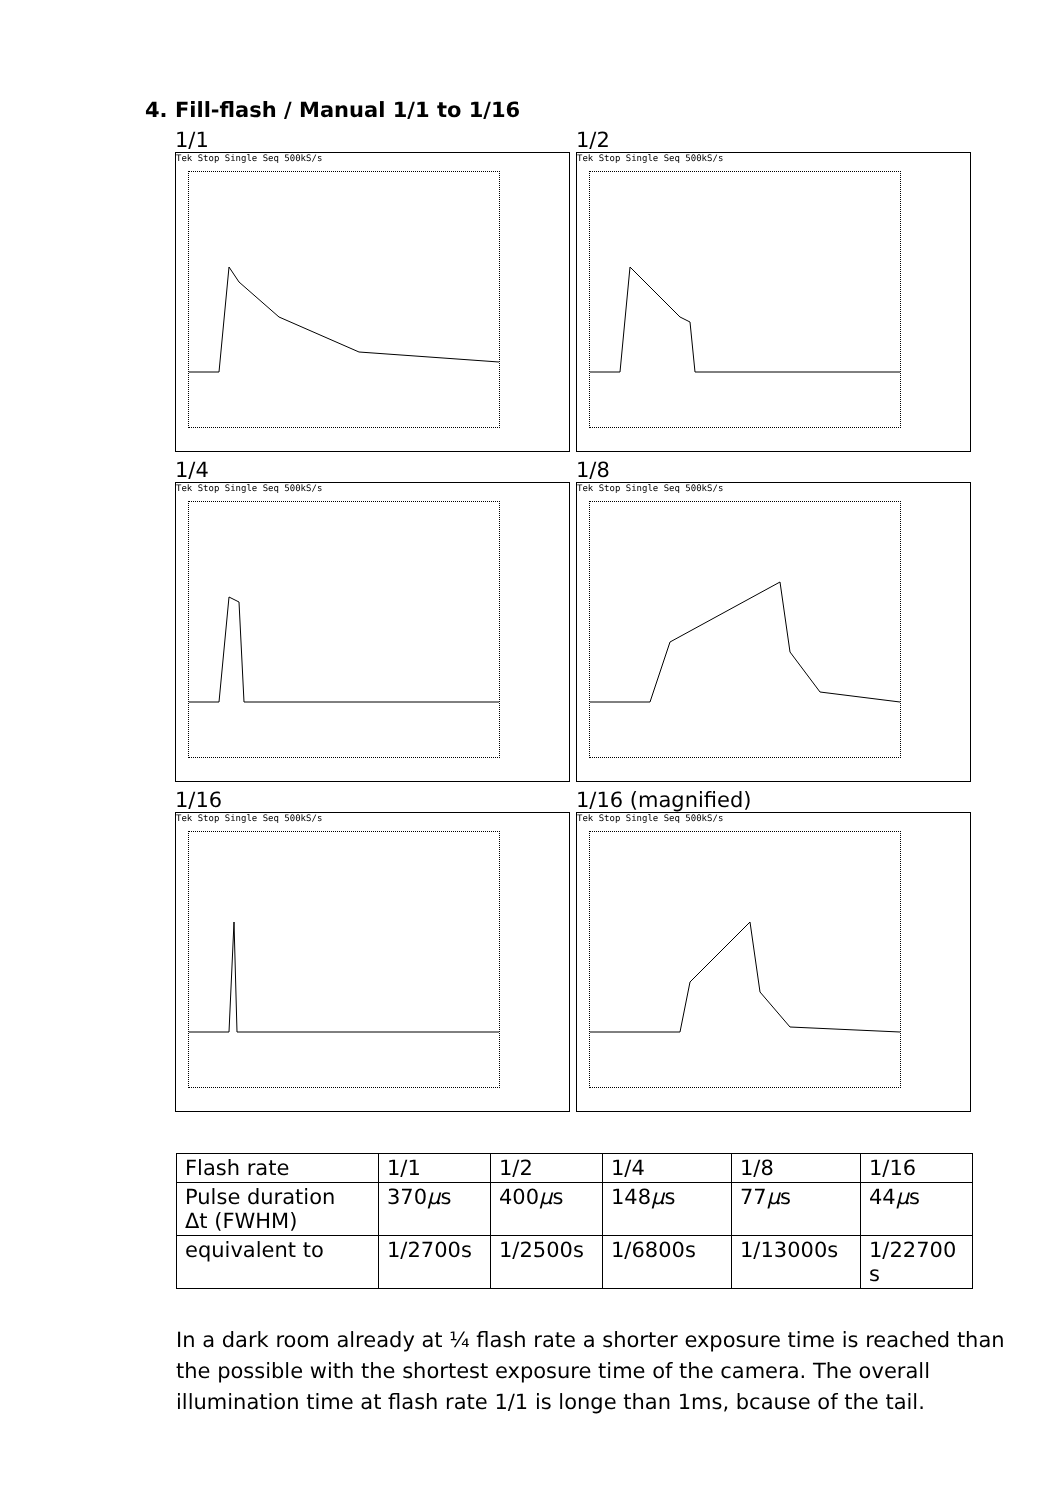4. Fill-flash / Manual 1/1 to 1/16
1/1
Tek Stop Single Seq 500kS/s
1/2
Tek Stop Single Seq 500kS/s
1/4
Tek Stop Single Seq 500kS/s
1/8
Tek Stop Single Seq 500kS/s
1/16
Tek Stop Single Seq 500kS/s
1/16 (magnified)
Tek Stop Single Seq 500kS/s
| Flash rate | 1/1 | 1/2 | 1/4 | 1/8 | 1/16 |
| Pulse duration Δt (FWHM) | 370 µ s | 400 µ s | 148 µ s | 77 µ s | 44 µ s |
| equivalent to | 1/2700s | 1/2500s | 1/6800s | 1/13000s | 1/22700 s |
In a dark room already at ¼ flash rate a shorter exposure time is reached than the possible with the shortest exposure time of the camera. The overall illumination time at flash rate 1/1 is longe than 1ms, bcause of the tail.